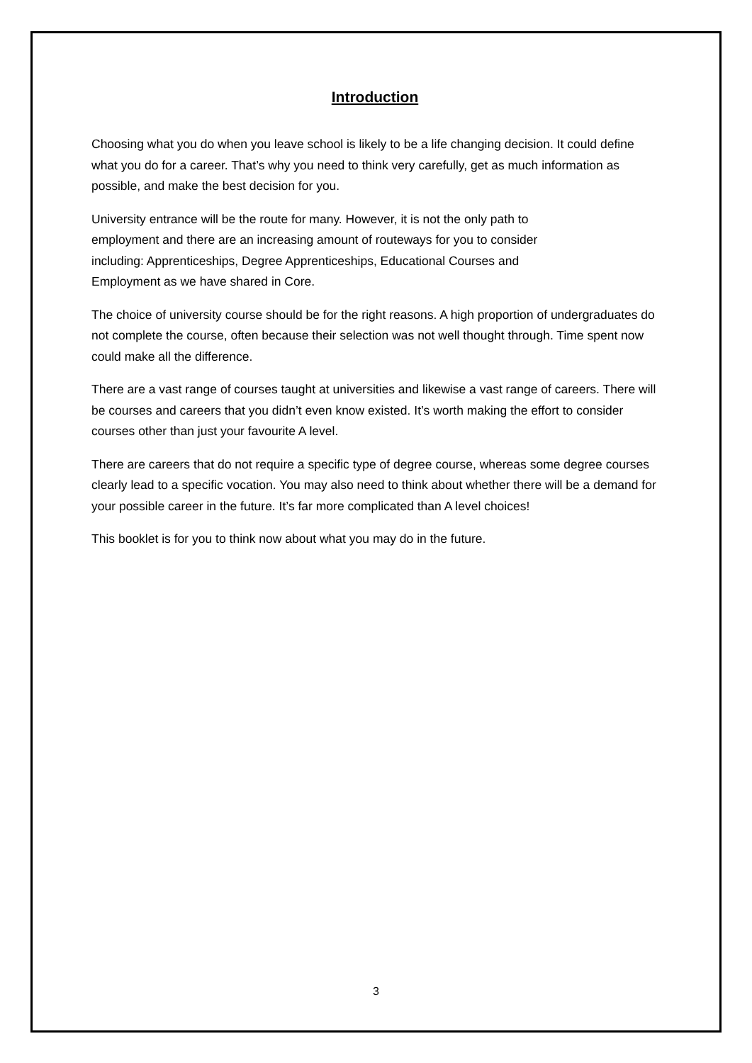Introduction
Choosing what you do when you leave school is likely to be a life changing decision. It could define what you do for a career. That’s why you need to think very carefully, get as much information as possible, and make the best decision for you.
University entrance will be the route for many. However, it is not the only path to employment and there are an increasing amount of routeways for you to consider including: Apprenticeships, Degree Apprenticeships, Educational Courses and Employment as we have shared in Core.
The choice of university course should be for the right reasons. A high proportion of undergraduates do not complete the course, often because their selection was not well thought through. Time spent now could make all the difference.
There are a vast range of courses taught at universities and likewise a vast range of careers. There will be courses and careers that you didn’t even know existed. It’s worth making the effort to consider courses other than just your favourite A level.
There are careers that do not require a specific type of degree course, whereas some degree courses clearly lead to a specific vocation. You may also need to think about whether there will be a demand for your possible career in the future. It’s far more complicated than A level choices!
This booklet is for you to think now about what you may do in the future.
3